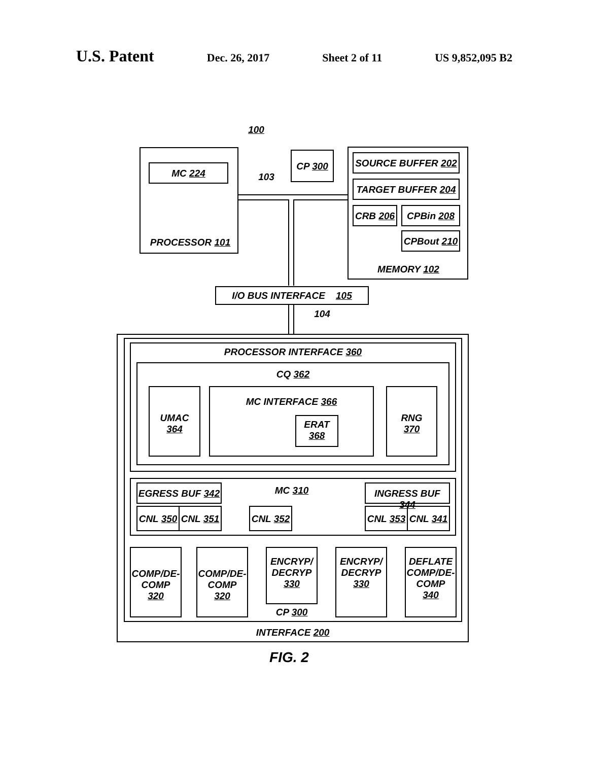U.S. Patent Dec. 26, 2017 Sheet 2 of 11 US 9,852,095 B2
100
MC 224
PROCESSOR 101
CP 300
103
SOURCE BUFFER 202
TARGET BUFFER 204
CRB 206 CPBin 208
CPBout 210
MEMORY 102
I/O BUS INTERFACE 105
104
PROCESSOR INTERFACE 360
CQ 362
UMAC
364
MC INTERFACE 366
ERAT
368
RNG
370
EGRESS BUF 342 MC 310
INGRESS BUF 344
CNL 350 CNL 351 CNL 352 CNL 353 CNL 341
COMP/DE-
COMP
320
COMP/DE-
COMP
320
ENCRYP/
DECRYP
330
CP 300
ENCRYP/
DECRYP
330
DEFLATE
COMP/DE-
COMP
340
INTERFACE 200
FIG. 2